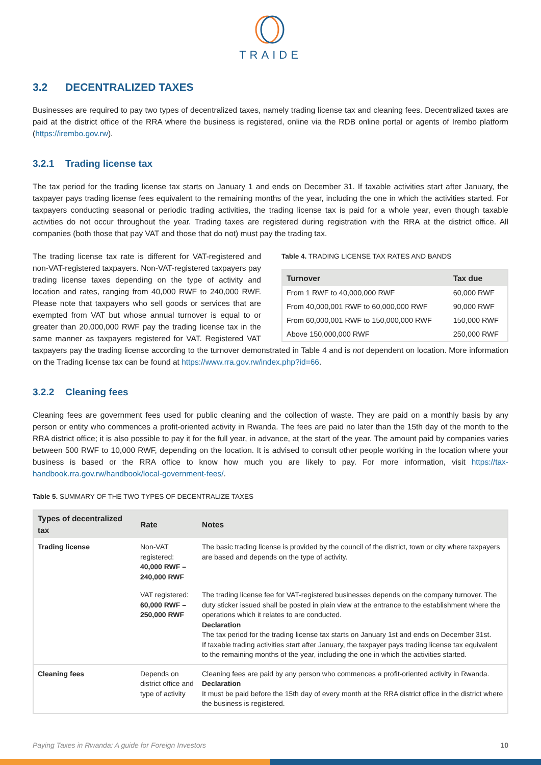TRAIDE
3.2 DECENTRALIZED TAXES
Businesses are required to pay two types of decentralized taxes, namely trading license tax and cleaning fees. Decentralized taxes are paid at the district office of the RRA where the business is registered, online via the RDB online portal or agents of Irembo platform (https://irembo.gov.rw).
3.2.1 Trading license tax
The tax period for the trading license tax starts on January 1 and ends on December 31. If taxable activities start after January, the taxpayer pays trading license fees equivalent to the remaining months of the year, including the one in which the activities started. For taxpayers conducting seasonal or periodic trading activities, the trading license tax is paid for a whole year, even though taxable activities do not occur throughout the year. Trading taxes are registered during registration with the RRA at the district office. All companies (both those that pay VAT and those that do not) must pay the trading tax.
Table 4. TRADING LICENSE TAX RATES AND BANDS
| Turnover | Tax due |
| --- | --- |
| From 1 RWF to 40,000,000 RWF | 60,000 RWF |
| From 40,000,001 RWF to 60,000,000 RWF | 90,000 RWF |
| From 60,000,001 RWF to 150,000,000 RWF | 150,000 RWF |
| Above 150,000,000 RWF | 250,000 RWF |
The trading license tax rate is different for VAT-registered and non-VAT-registered taxpayers. Non-VAT-registered taxpayers pay trading license taxes depending on the type of activity and location and rates, ranging from 40,000 RWF to 240,000 RWF. Please note that taxpayers who sell goods or services that are exempted from VAT but whose annual turnover is equal to or greater than 20,000,000 RWF pay the trading license tax in the same manner as taxpayers registered for VAT. Registered VAT taxpayers pay the trading license according to the turnover demonstrated in Table 4 and is not dependent on location. More information on the Trading license tax can be found at https://www.rra.gov.rw/index.php?id=66.
3.2.2 Cleaning fees
Cleaning fees are government fees used for public cleaning and the collection of waste. They are paid on a monthly basis by any person or entity who commences a profit-oriented activity in Rwanda. The fees are paid no later than the 15th day of the month to the RRA district office; it is also possible to pay it for the full year, in advance, at the start of the year. The amount paid by companies varies between 500 RWF to 10,000 RWF, depending on the location. It is advised to consult other people working in the location where your business is based or the RRA office to know how much you are likely to pay. For more information, visit https://tax-handbook.rra.gov.rw/handbook/local-government-fees/.
Table 5. SUMMARY OF THE TWO TYPES OF DECENTRALIZE TAXES
| Types of decentralized tax | Rate | Notes |
| --- | --- | --- |
| Trading license | Non-VAT registered: 40,000 RWF – 240,000 RWF | The basic trading license is provided by the council of the district, town or city where taxpayers are based and depends on the type of activity. |
| | VAT registered: 60,000 RWF – 250,000 RWF | The trading license fee for VAT-registered businesses depends on the company turnover. The duty sticker issued shall be posted in plain view at the entrance to the establishment where the operations which it relates to are conducted. Declaration The tax period for the trading license tax starts on January 1st and ends on December 31st. If taxable trading activities start after January, the taxpayer pays trading license tax equivalent to the remaining months of the year, including the one in which the activities started. |
| Cleaning fees | Depends on district office and type of activity | Cleaning fees are paid by any person who commences a profit-oriented activity in Rwanda. Declaration It must be paid before the 15th day of every month at the RRA district office in the district where the business is registered. |
Paying Taxes in Rwanda: A guide for Foreign Investors 10